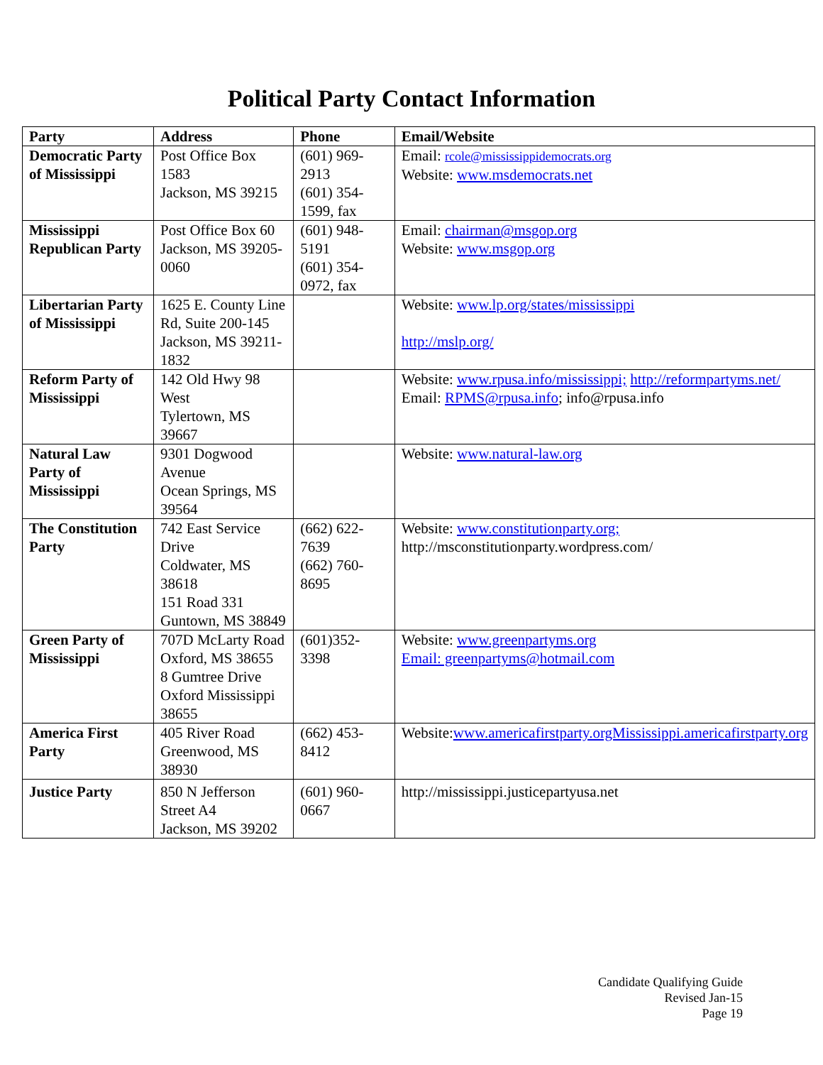Political Party Contact Information
| Party | Address | Phone | Email/Website |
| --- | --- | --- | --- |
| Democratic Party of Mississippi | Post Office Box 1583 Jackson, MS 39215 | (601) 969-2913 (601) 354-1599, fax | Email: rcole@mississippidemocrats.org Website: www.msdemocrats.net |
| Mississippi Republican Party | Post Office Box 60 Jackson, MS 39205-0060 | (601) 948-5191 (601) 354-0972, fax | Email: chairman@msgop.org Website: www.msgop.org |
| Libertarian Party of Mississippi | 1625 E. County Line Rd, Suite 200-145 Jackson, MS 39211-1832 | | Website: www.lp.org/states/mississippi http://mslp.org/ |
| Reform Party of Mississippi | 142 Old Hwy 98 West Tylertown, MS 39667 | | Website: www.rpusa.info/mississippi; http://reformpartyms.net/ Email: RPMS@rpusa.info ; info@rpusa.info |
| Natural Law Party of Mississippi | 9301 Dogwood Avenue Ocean Springs, MS 39564 | | Website: www.natural-law.org |
| The Constitution Party | 742 East Service Drive Coldwater, MS 38618 151 Road 331 Guntown, MS 38849 | (662) 622-7639 (662) 760-8695 | Website: www.constitutionparty.org; http://msconstitutionparty.wordpress.com/ |
| Green Party of Mississippi | 707D McLarty Road Oxford, MS 38655 8 Gumtree Drive Oxford Mississippi 38655 | (601)352-3398 | Website: www.greenpartyms.org Email: greenpartyms@hotmail.com |
| America First Party | 405 River Road Greenwood, MS 38930 | (662) 453-8412 | Website: www.americafirstparty.orgMississippi.americafirstparty.org |
| Justice Party | 850 N Jefferson Street A4 Jackson, MS 39202 | (601) 960-0667 | http://mississippi.justicepartyusa.net |
Candidate Qualifying Guide
Revised Jan-15
Page 19